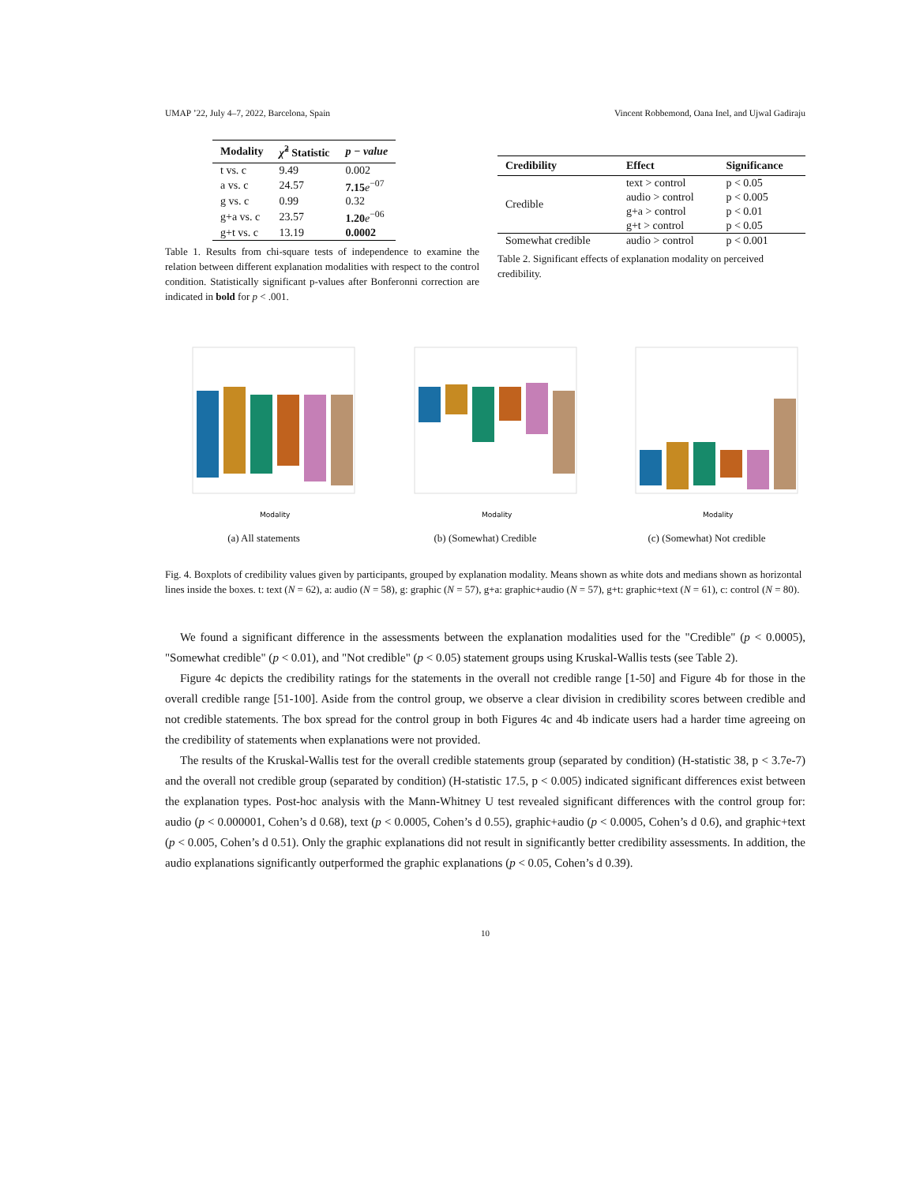UMAP ’22, July 4–7, 2022, Barcelona, Spain Vincent Robbemond, Oana Inel, and Ujwal Gadiraju
| Modality | χ̃<sup>2</sup> Statistic | p − value |
| --- | --- | --- |
| t vs. c | 9.49 | 0.002 |
| a vs. c | 24.57 | 7.15 e<sup>−07</sup> |
| g vs. c | 0.99 | 0.32 |
| g+a vs. c | 23.57 | 1.20 e<sup>−06</sup> |
| g+t vs. c | 13.19 | 0.0002 |
Table 1. Results from chi-square tests of independence to examine the relation between different explanation modalities with respect to the control condition. Statistically significant p-values after Bonferonni correction are indicated in bold for p < .001.
| Credibility | Effect | Significance |
| --- | --- | --- |
| Credible | text > control | p < 0.05 |
| | audio > control | p < 0.005 |
| | g+a > control | p < 0.01 |
| | g+t > control | p < 0.05 |
| Somewhat credible | audio > control | p < 0.001 |
Table 2. Significant effects of explanation modality on perceived credibility.
Modality
(a) All statements
Modality
(b) (Somewhat) Credible
Modality
(c) (Somewhat) Not credible
Fig. 4. Boxplots of credibility values given by participants, grouped by explanation modality. Means shown as white dots and medians shown as horizontal lines inside the boxes. t: text (N = 62), a: audio (N = 58), g: graphic (N = 57), g+a: graphic+audio (N = 57), g+t: graphic+text (N = 61), c: control (N = 80).
We found a significant difference in the assessments between the explanation modalities used for the "Credible" (p < 0.0005), "Somewhat credible" (p < 0.01), and "Not credible" (p < 0.05) statement groups using Kruskal-Wallis tests (see Table 2).
Figure 4c depicts the credibility ratings for the statements in the overall not credible range [1-50] and Figure 4b for those in the overall credible range [51-100]. Aside from the control group, we observe a clear division in credibility scores between credible and not credible statements. The box spread for the control group in both Figures 4c and 4b indicate users had a harder time agreeing on the credibility of statements when explanations were not provided.
The results of the Kruskal-Wallis test for the overall credible statements group (separated by condition) (H-statistic 38, p < 3.7e-7) and the overall not credible group (separated by condition) (H-statistic 17.5, p < 0.005) indicated significant differences exist between the explanation types. Post-hoc analysis with the Mann-Whitney U test revealed significant differences with the control group for: audio (p < 0.000001, Cohen’s d 0.68), text (p < 0.0005, Cohen’s d 0.55), graphic+audio (p < 0.0005, Cohen’s d 0.6), and graphic+text (p < 0.005, Cohen’s d 0.51). Only the graphic explanations did not result in significantly better credibility assessments. In addition, the audio explanations significantly outperformed the graphic explanations (p < 0.05, Cohen’s d 0.39).
10